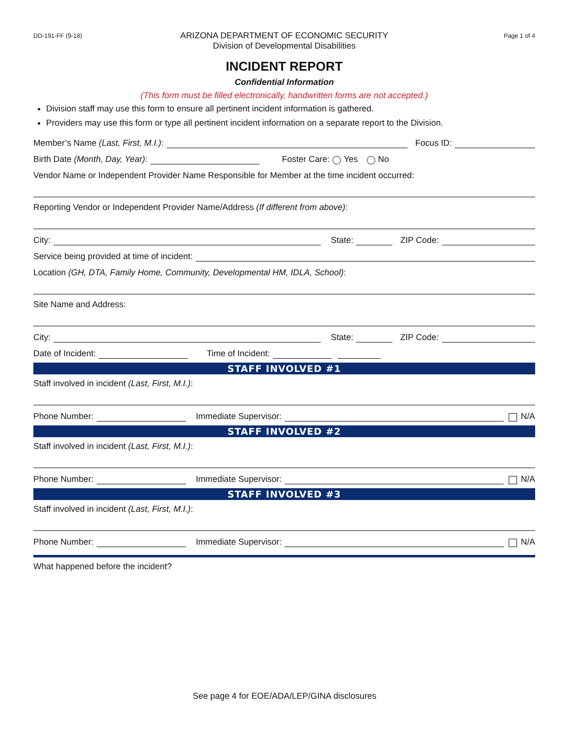DD-191-FF (9-18)
ARIZONA DEPARTMENT OF ECONOMIC SECURITY
Division of Developmental Disabilities
Page 1 of 4
INCIDENT REPORT
Confidential Information
(This form must be filled electronically, handwritten forms are not accepted.)
Division staff may use this form to ensure all pertinent incident information is gathered.
Providers may use this form or type all pertinent incident information on a separate report to the Division.
Member’s Name (Last, First, M.I.): Focus ID:
Birth Date (Month, Day, Year): Foster Care: Yes No
Vendor Name or Independent Provider Name Responsible for Member at the time incident occurred:
Reporting Vendor or Independent Provider Name/Address (If different from above):
City: State: ZIP Code:
Service being provided at time of incident:
Location (GH, DTA, Family Home, Community, Developmental HM, IDLA, School):
Site Name and Address:
City: State: ZIP Code:
Date of Incident: Time of Incident:
STAFF INVOLVED #1
Staff involved in incident (Last, First, M.I.):
Phone Number: Immediate Supervisor: N/A
STAFF INVOLVED #2
Staff involved in incident (Last, First, M.I.):
Phone Number: Immediate Supervisor: N/A
STAFF INVOLVED #3
Staff involved in incident (Last, First, M.I.):
Phone Number: Immediate Supervisor: N/A
What happened before the incident?
See page 4 for EOE/ADA/LEP/GINA disclosures